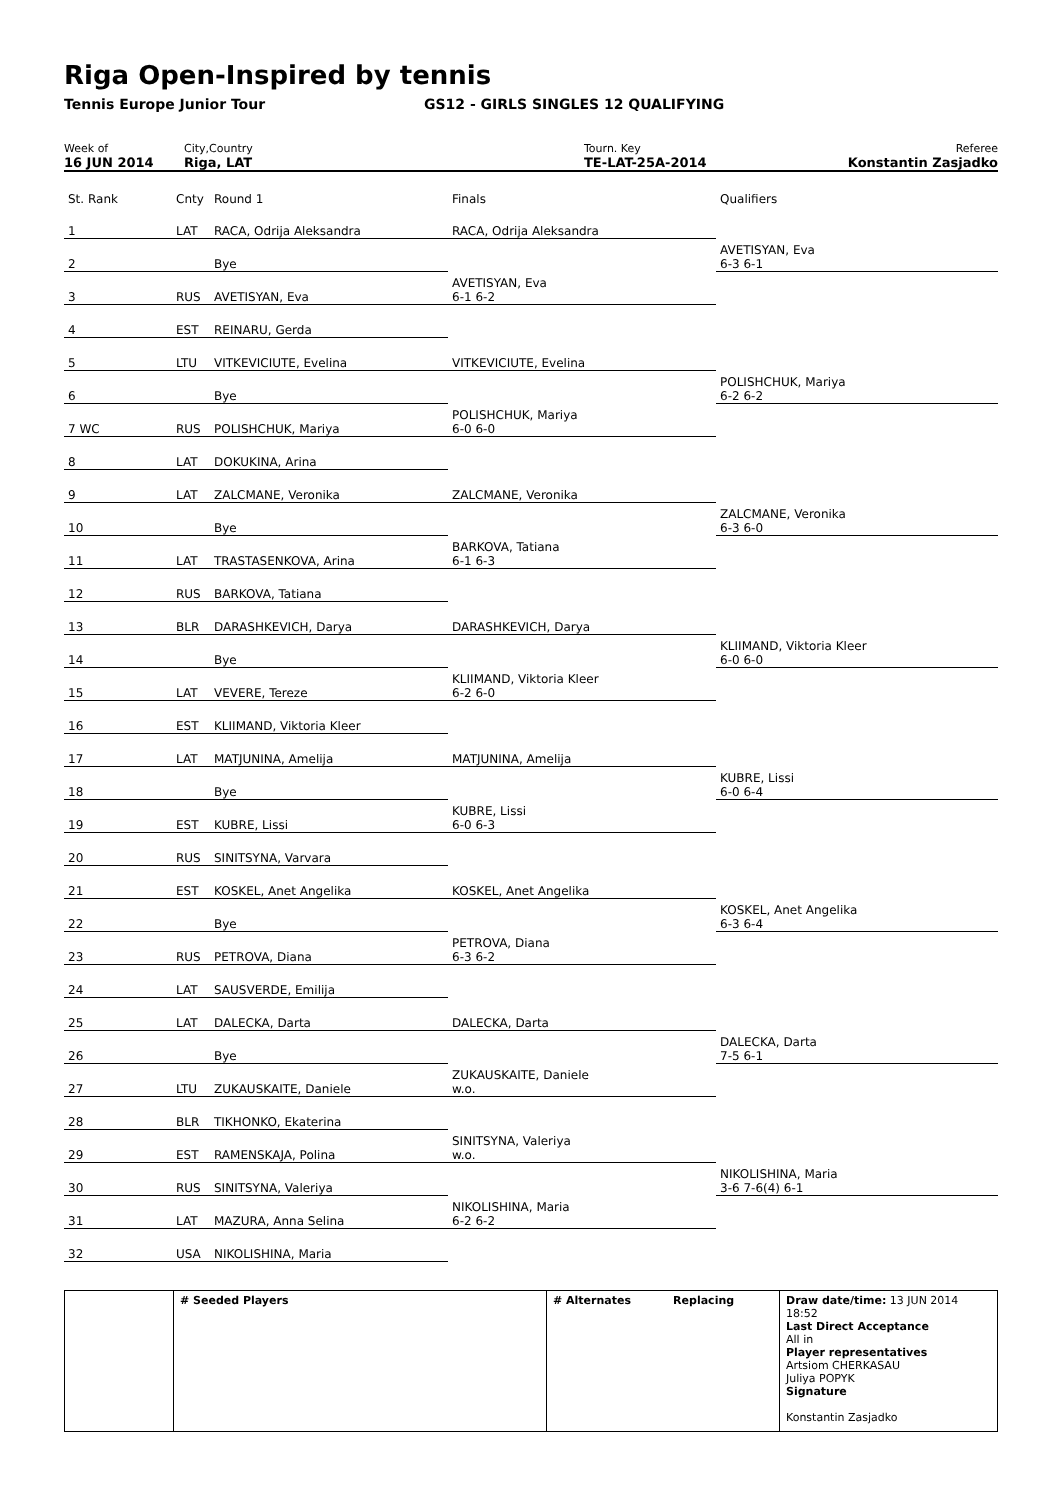Riga Open-Inspired by tennis
Tennis Europe Junior Tour GS12 - GIRLS SINGLES 12 QUALIFYING
Week of
16 JUN 2014
City,Country
Riga, LAT
Tourn. Key
TE-LAT-25A-2014
Referee
Konstantin Zasjadko
| St. Rank | Cnty | Round 1 | Finals | Qualifiers |
| 1 | LAT | RACA, Odrija Aleksandra | RACA, Odrija Aleksandra | |
| 2 | | Bye | | AVETISYAN, Eva 6-3 6-1 |
| 3 | RUS | AVETISYAN, Eva | AVETISYAN, Eva 6-1 6-2 | |
| 4 | EST | REINARU, Gerda | | |
| 5 | LTU | VITKEVICIUTE, Evelina | VITKEVICIUTE, Evelina | |
| 6 | | Bye | | POLISHCHUK, Mariya 6-2 6-2 |
| 7 WC | RUS | POLISHCHUK, Mariya | POLISHCHUK, Mariya 6-0 6-0 | |
| 8 | LAT | DOKUKINA, Arina | | |
| 9 | LAT | ZALCMANE, Veronika | ZALCMANE, Veronika | |
| 10 | | Bye | | ZALCMANE, Veronika 6-3 6-0 |
| 11 | LAT | TRASTASENKOVA, Arina | BARKOVA, Tatiana 6-1 6-3 | |
| 12 | RUS | BARKOVA, Tatiana | | |
| 13 | BLR | DARASHKEVICH, Darya | DARASHKEVICH, Darya | |
| 14 | | Bye | | KLIIMAND, Viktoria Kleer 6-0 6-0 |
| 15 | LAT | VEVERE, Tereze | KLIIMAND, Viktoria Kleer 6-2 6-0 | |
| 16 | EST | KLIIMAND, Viktoria Kleer | | |
| 17 | LAT | MATJUNINA, Amelija | MATJUNINA, Amelija | |
| 18 | | Bye | | KUBRE, Lissi 6-0 6-4 |
| 19 | EST | KUBRE, Lissi | KUBRE, Lissi 6-0 6-3 | |
| 20 | RUS | SINITSYNA, Varvara | | |
| 21 | EST | KOSKEL, Anet Angelika | KOSKEL, Anet Angelika | |
| 22 | | Bye | | KOSKEL, Anet Angelika 6-3 6-4 |
| 23 | RUS | PETROVA, Diana | PETROVA, Diana 6-3 6-2 | |
| 24 | LAT | SAUSVERDE, Emilija | | |
| 25 | LAT | DALECKA, Darta | DALECKA, Darta | |
| 26 | | Bye | | DALECKA, Darta 7-5 6-1 |
| 27 | LTU | ZUKAUSKAITE, Daniele | ZUKAUSKAITE, Daniele w.o. | |
| 28 | BLR | TIKHONKO, Ekaterina | | |
| 29 | EST | RAMENSKAJA, Polina | SINITSYNA, Valeriya w.o. | |
| 30 | RUS | SINITSYNA, Valeriya | | NIKOLISHINA, Maria 3-6 7-6(4) 6-1 |
| 31 | LAT | MAZURA, Anna Selina | NIKOLISHINA, Maria 6-2 6-2 | |
| 32 | USA | NIKOLISHINA, Maria | | |
# Seeded Players # Alternates Replacing Draw date/time: 13 JUN 2014 18:52
Last Direct Acceptance
All in
Player representatives
Artsiom CHERKASAU
Juliya POPYK
Signature
Konstantin Zasjadko